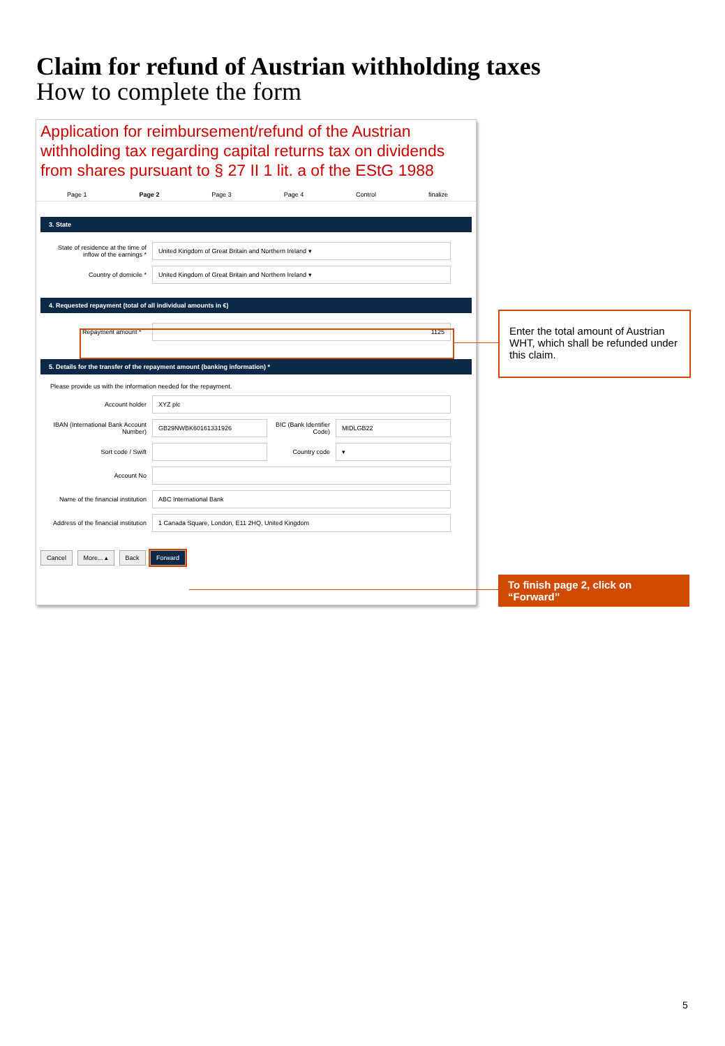Claim for refund of Austrian withholding taxes
How to complete the form
Application for reimbursement/refund of the Austrian withholding tax regarding capital returns tax on dividends from shares pursuant to § 27 II 1 lit. a of the EStG 1988
Page 1 Page 2 Page 3 Page 4 Control finalize
3. State
State of residence at the time of inflow of the earnings *
United Kingdom of Great Britain and Northern Ireland ▾
Country of domicile *
United Kingdom of Great Britain and Northern Ireland ▾
4. Requested repayment (total of all individual amounts in €)
Repayment amount *
1125
5. Details for the transfer of the repayment amount (banking information) *
Please provide us with the information needed for the repayment.
Account holder
XYZ plc
IBAN (International Bank Account Number)
GB29NWBK60161331926
BIC (Bank Identifier Code)
MIDLGB22
Sort code / Swift Country code
▾
Account No
Name of the financial institution
ABC International Bank
Address of the financial institution
1 Canada Square, London, E11 2HQ, United Kingdom
Cancel More... ▴ Back Forward
Enter the total amount of Austrian WHT, which shall be refunded under this claim.
To finish page 2, click on “Forward”
5